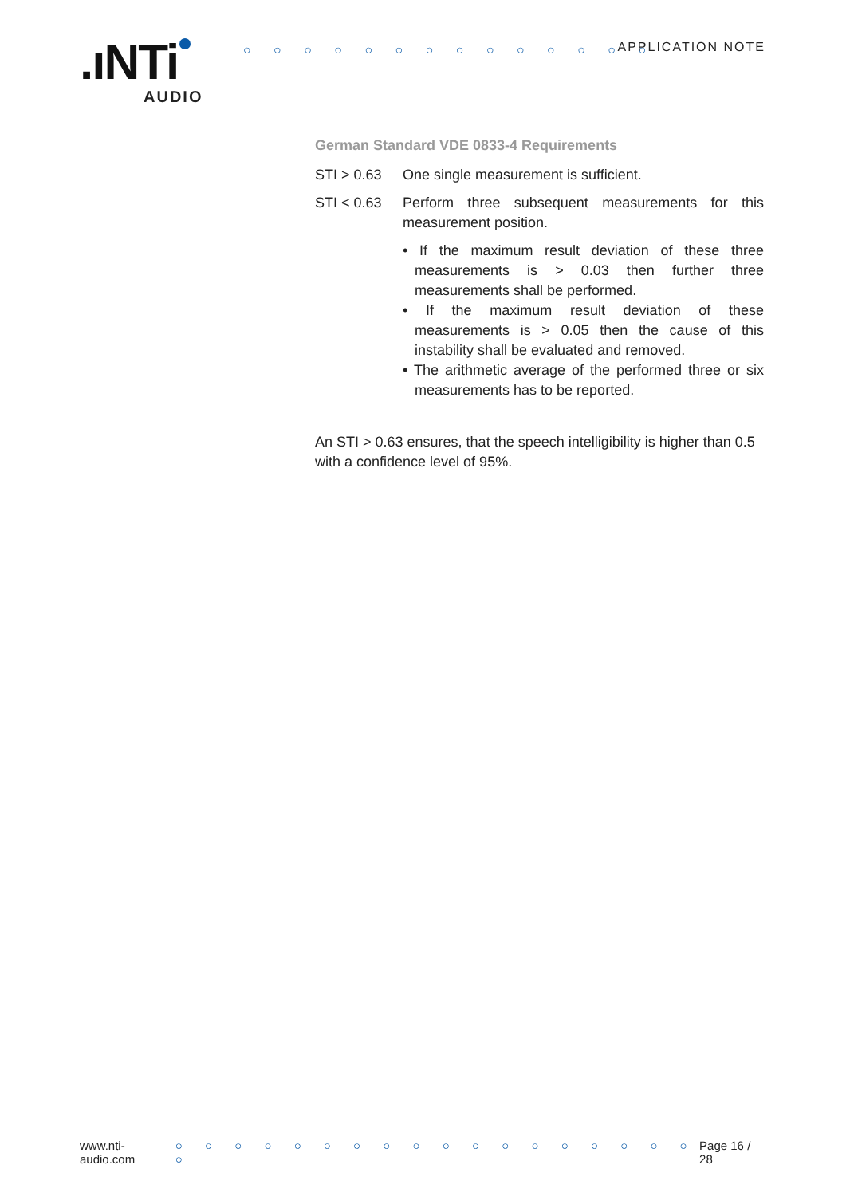.ıNTi AUDIO
○ ○ ○ ○ ○ ○ ○ ○ ○ ○ ○ ○ ○ ○ APPLICATION NOTE
German Standard VDE 0833-4 Requirements
STI > 0.63 One single measurement is sufficient.
STI < 0.63 Perform three subsequent measurements for this measurement position.
• If the maximum result deviation of these three measurements is > 0.03 then further three measurements shall be performed.
• If the maximum result deviation of these measurements is > 0.05 then the cause of this instability shall be evaluated and removed.
• The arithmetic average of the performed three or six measurements has to be reported.
An STI > 0.63 ensures, that the speech intelligibility is higher than 0.5 with a confidence level of 95%.
www.nti-audio.com ○ ○ ○ ○ ○ ○ ○ ○ ○ ○ ○ ○ ○ ○ ○ ○ ○ ○ ○ Page 16 / 28